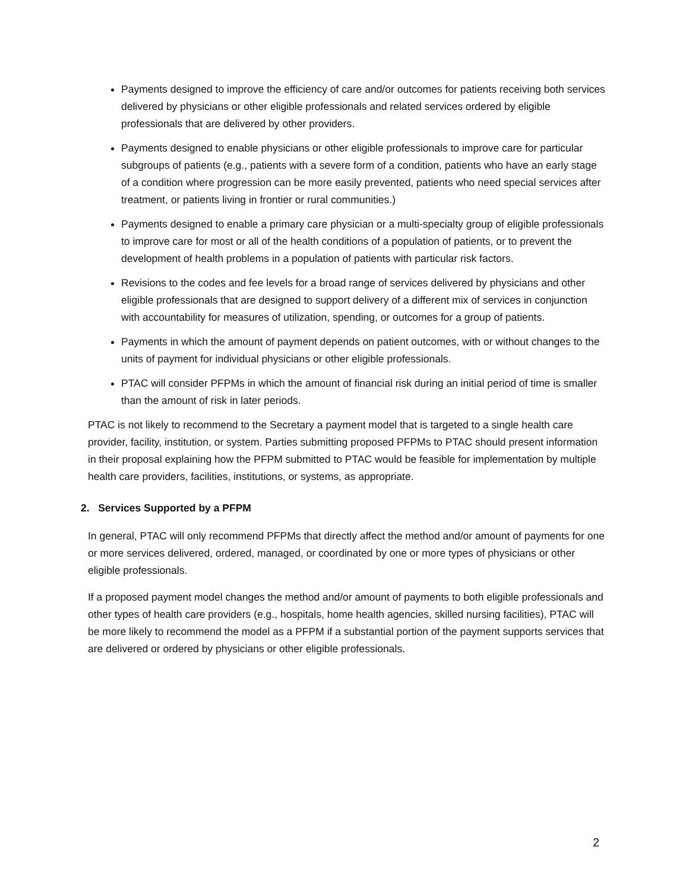Payments designed to improve the efficiency of care and/or outcomes for patients receiving both services delivered by physicians or other eligible professionals and related services ordered by eligible professionals that are delivered by other providers.
Payments designed to enable physicians or other eligible professionals to improve care for particular subgroups of patients (e.g., patients with a severe form of a condition, patients who have an early stage of a condition where progression can be more easily prevented, patients who need special services after treatment, or patients living in frontier or rural communities.)
Payments designed to enable a primary care physician or a multi-specialty group of eligible professionals to improve care for most or all of the health conditions of a population of patients, or to prevent the development of health problems in a population of patients with particular risk factors.
Revisions to the codes and fee levels for a broad range of services delivered by physicians and other eligible professionals that are designed to support delivery of a different mix of services in conjunction with accountability for measures of utilization, spending, or outcomes for a group of patients.
Payments in which the amount of payment depends on patient outcomes, with or without changes to the units of payment for individual physicians or other eligible professionals.
PTAC will consider PFPMs in which the amount of financial risk during an initial period of time is smaller than the amount of risk in later periods.
PTAC is not likely to recommend to the Secretary a payment model that is targeted to a single health care provider, facility, institution, or system. Parties submitting proposed PFPMs to PTAC should present information in their proposal explaining how the PFPM submitted to PTAC would be feasible for implementation by multiple health care providers, facilities, institutions, or systems, as appropriate.
2. Services Supported by a PFPM
In general, PTAC will only recommend PFPMs that directly affect the method and/or amount of payments for one or more services delivered, ordered, managed, or coordinated by one or more types of physicians or other eligible professionals.
If a proposed payment model changes the method and/or amount of payments to both eligible professionals and other types of health care providers (e.g., hospitals, home health agencies, skilled nursing facilities), PTAC will be more likely to recommend the model as a PFPM if a substantial portion of the payment supports services that are delivered or ordered by physicians or other eligible professionals.
2